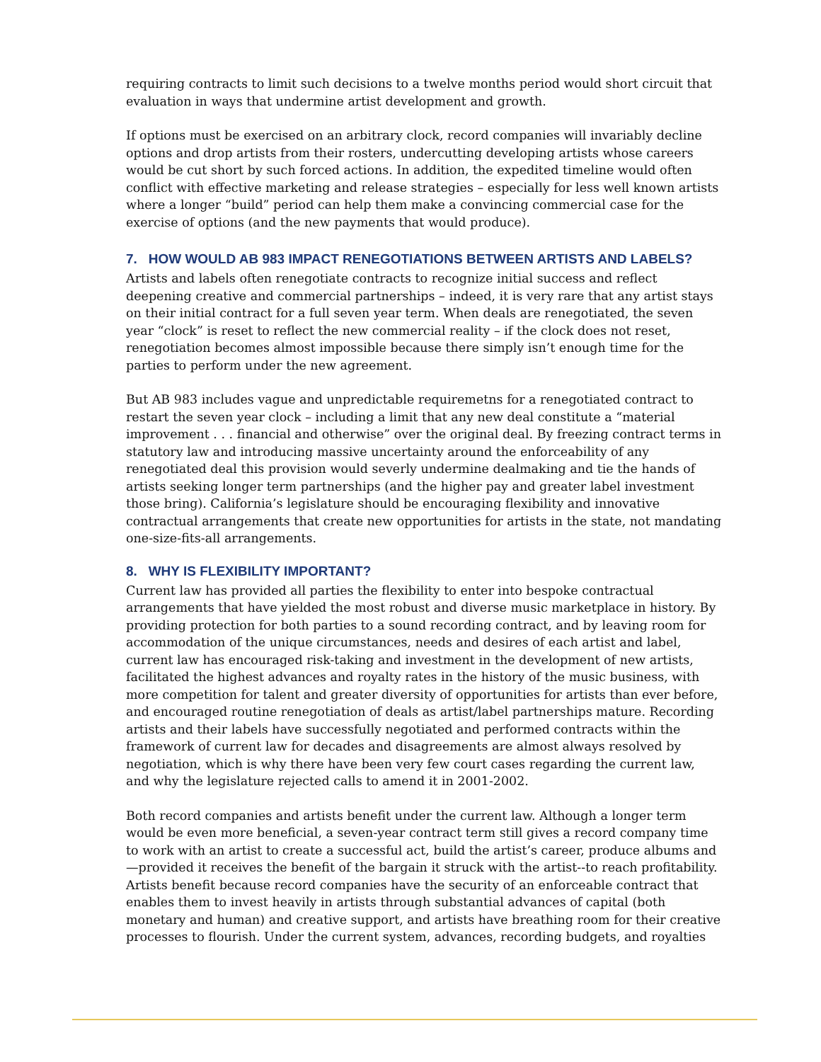requiring contracts to limit such decisions to a twelve months period would short circuit that evaluation in ways that undermine artist development and growth.
If options must be exercised on an arbitrary clock, record companies will invariably decline options and drop artists from their rosters, undercutting developing artists whose careers would be cut short by such forced actions. In addition, the expedited timeline would often conflict with effective marketing and release strategies – especially for less well known artists where a longer “build” period can help them make a convincing commercial case for the exercise of options (and the new payments that would produce).
7. HOW WOULD AB 983 IMPACT RENEGOTIATIONS BETWEEN ARTISTS AND LABELS?
Artists and labels often renegotiate contracts to recognize initial success and reflect deepening creative and commercial partnerships – indeed, it is very rare that any artist stays on their initial contract for a full seven year term. When deals are renegotiated, the seven year “clock” is reset to reflect the new commercial reality – if the clock does not reset, renegotiation becomes almost impossible because there simply isn’t enough time for the parties to perform under the new agreement.
But AB 983 includes vague and unpredictable requiremetns for a renegotiated contract to restart the seven year clock – including a limit that any new deal constitute a “material improvement . . . financial and otherwise” over the original deal. By freezing contract terms in statutory law and introducing massive uncertainty around the enforceability of any renegotiated deal this provision would severly undermine dealmaking and tie the hands of artists seeking longer term partnerships (and the higher pay and greater label investment those bring). California’s legislature should be encouraging flexibility and innovative contractual arrangements that create new opportunities for artists in the state, not mandating one-size-fits-all arrangements.
8. WHY IS FLEXIBILITY IMPORTANT?
Current law has provided all parties the flexibility to enter into bespoke contractual arrangements that have yielded the most robust and diverse music marketplace in history. By providing protection for both parties to a sound recording contract, and by leaving room for accommodation of the unique circumstances, needs and desires of each artist and label, current law has encouraged risk-taking and investment in the development of new artists, facilitated the highest advances and royalty rates in the history of the music business, with more competition for talent and greater diversity of opportunities for artists than ever before, and encouraged routine renegotiation of deals as artist/label partnerships mature. Recording artists and their labels have successfully negotiated and performed contracts within the framework of current law for decades and disagreements are almost always resolved by negotiation, which is why there have been very few court cases regarding the current law, and why the legislature rejected calls to amend it in 2001-2002.
Both record companies and artists benefit under the current law. Although a longer term would be even more beneficial, a seven-year contract term still gives a record company time to work with an artist to create a successful act, build the artist’s career, produce albums and—provided it receives the benefit of the bargain it struck with the artist--to reach profitability. Artists benefit because record companies have the security of an enforceable contract that enables them to invest heavily in artists through substantial advances of capital (both monetary and human) and creative support, and artists have breathing room for their creative processes to flourish. Under the current system, advances, recording budgets, and royalties